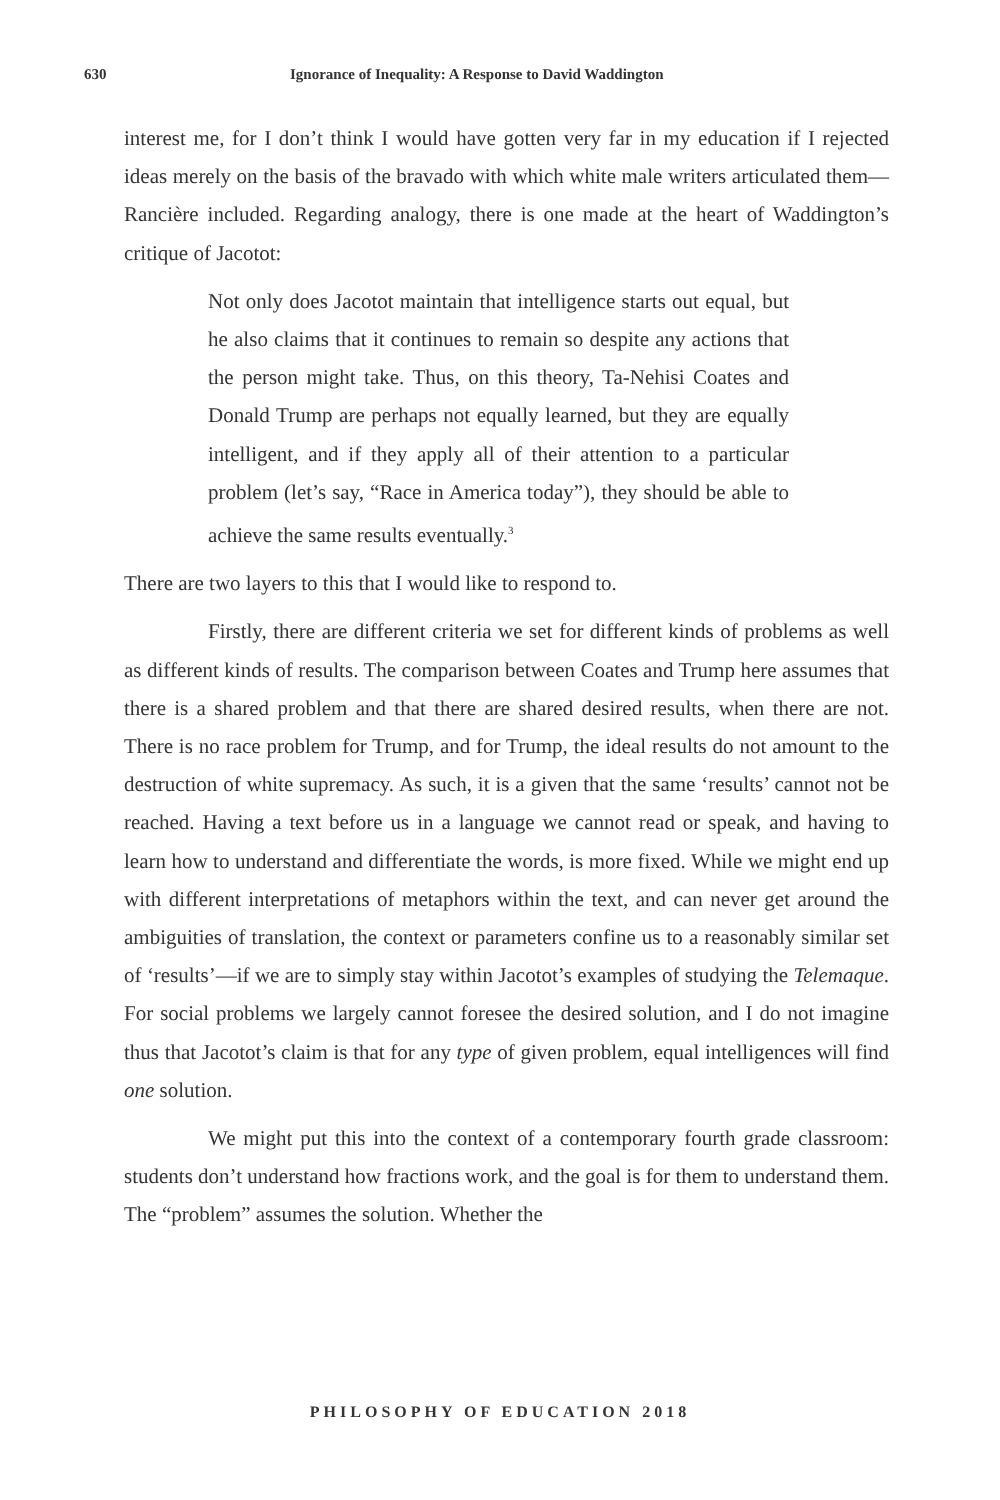630 Ignorance of Inequality: A Response to David Waddington
interest me, for I don’t think I would have gotten very far in my education if I rejected ideas merely on the basis of the bravado with which white male writers articulated them—Rancière included. Regarding analogy, there is one made at the heart of Waddington’s critique of Jacotot:
Not only does Jacotot maintain that intelligence starts out equal, but he also claims that it continues to remain so despite any actions that the person might take. Thus, on this theory, Ta-Nehisi Coates and Donald Trump are perhaps not equally learned, but they are equally intelligent, and if they apply all of their attention to a particular problem (let’s say, “Race in America today”), they should be able to achieve the same results eventually.<sup>3</sup>
There are two layers to this that I would like to respond to.
Firstly, there are different criteria we set for different kinds of problems as well as different kinds of results. The comparison between Coates and Trump here assumes that there is a shared problem and that there are shared desired results, when there are not. There is no race problem for Trump, and for Trump, the ideal results do not amount to the destruction of white supremacy. As such, it is a given that the same ‘results’ cannot not be reached. Having a text before us in a language we cannot read or speak, and having to learn how to understand and differentiate the words, is more fixed. While we might end up with different interpretations of metaphors within the text, and can never get around the ambiguities of translation, the context or parameters confine us to a reasonably similar set of ‘results’—if we are to simply stay within Jacotot’s examples of studying the Telemaque. For social problems we largely cannot foresee the desired solution, and I do not imagine thus that Jacotot’s claim is that for any type of given problem, equal intelligences will find one solution.
We might put this into the context of a contemporary fourth grade classroom: students don’t understand how fractions work, and the goal is for them to understand them. The “problem” assumes the solution. Whether the
PHILOSOPHY OF EDUCATION 2018